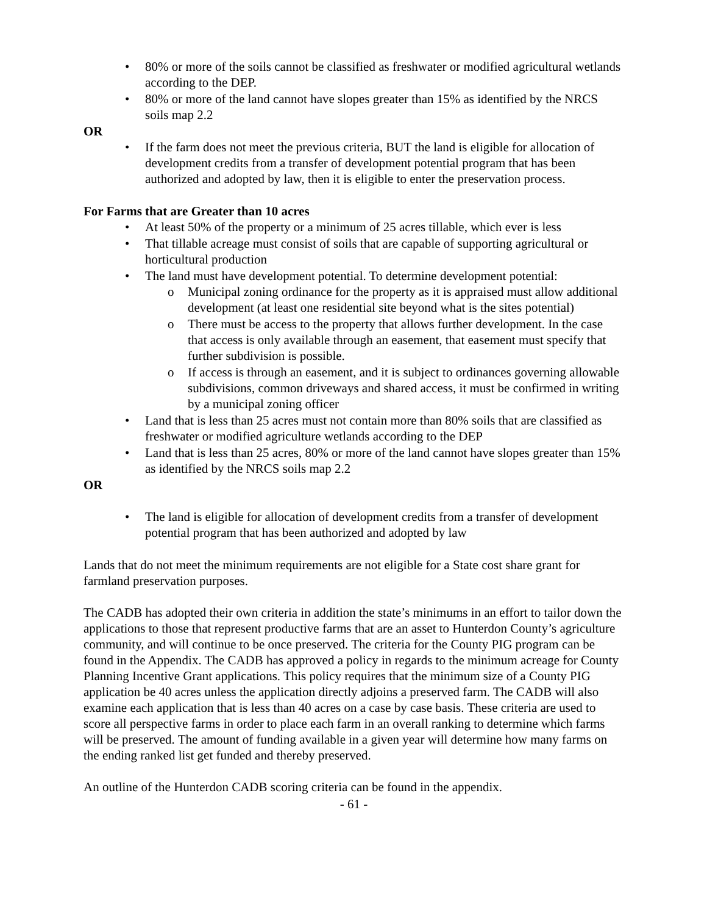• 80% or more of the soils cannot be classified as freshwater or modified agricultural wetlands according to the DEP.
• 80% or more of the land cannot have slopes greater than 15% as identified by the NRCS soils map 2.2
OR
• If the farm does not meet the previous criteria, BUT the land is eligible for allocation of development credits from a transfer of development potential program that has been authorized and adopted by law, then it is eligible to enter the preservation process.
For Farms that are Greater than 10 acres
• At least 50% of the property or a minimum of 25 acres tillable, which ever is less
• That tillable acreage must consist of soils that are capable of supporting agricultural or horticultural production
• The land must have development potential. To determine development potential:
o Municipal zoning ordinance for the property as it is appraised must allow additional development (at least one residential site beyond what is the sites potential)
o There must be access to the property that allows further development. In the case that access is only available through an easement, that easement must specify that further subdivision is possible.
o If access is through an easement, and it is subject to ordinances governing allowable subdivisions, common driveways and shared access, it must be confirmed in writing by a municipal zoning officer
• Land that is less than 25 acres must not contain more than 80% soils that are classified as freshwater or modified agriculture wetlands according to the DEP
• Land that is less than 25 acres, 80% or more of the land cannot have slopes greater than 15% as identified by the NRCS soils map 2.2
OR
• The land is eligible for allocation of development credits from a transfer of development potential program that has been authorized and adopted by law
Lands that do not meet the minimum requirements are not eligible for a State cost share grant for farmland preservation purposes.
The CADB has adopted their own criteria in addition the state’s minimums in an effort to tailor down the applications to those that represent productive farms that are an asset to Hunterdon County’s agriculture community, and will continue to be once preserved. The criteria for the County PIG program can be found in the Appendix. The CADB has approved a policy in regards to the minimum acreage for County Planning Incentive Grant applications. This policy requires that the minimum size of a County PIG application be 40 acres unless the application directly adjoins a preserved farm. The CADB will also examine each application that is less than 40 acres on a case by case basis. These criteria are used to score all perspective farms in order to place each farm in an overall ranking to determine which farms will be preserved. The amount of funding available in a given year will determine how many farms on the ending ranked list get funded and thereby preserved.
An outline of the Hunterdon CADB scoring criteria can be found in the appendix.
- 61 -